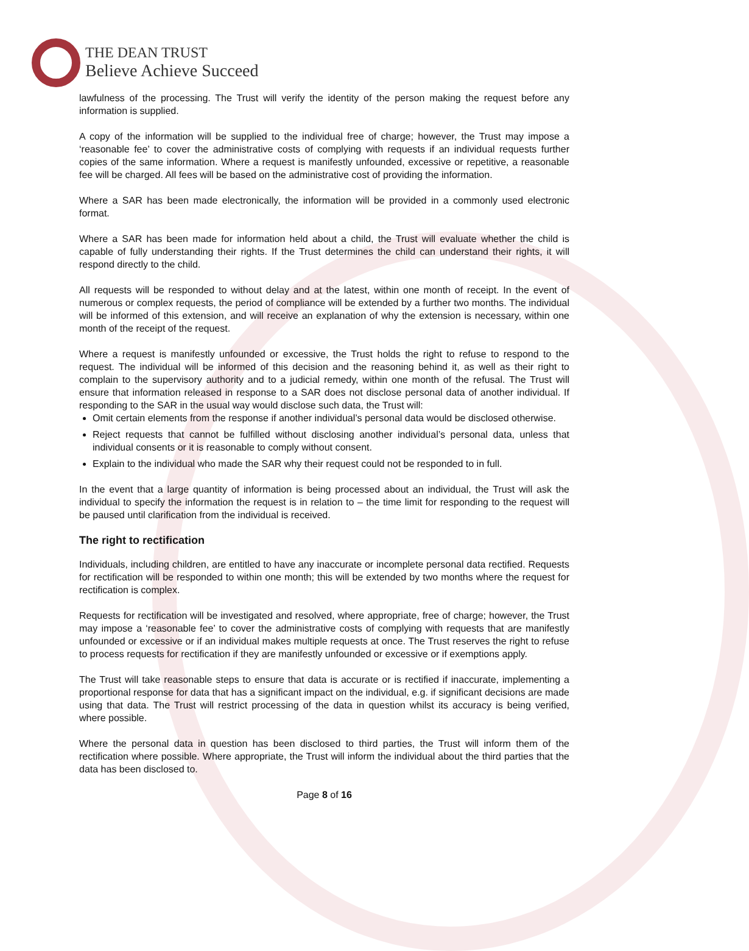THE DEAN TRUST
Believe Achieve Succeed
lawfulness of the processing. The Trust will verify the identity of the person making the request before any information is supplied.
A copy of the information will be supplied to the individual free of charge; however, the Trust may impose a ‘reasonable fee’ to cover the administrative costs of complying with requests if an individual requests further copies of the same information. Where a request is manifestly unfounded, excessive or repetitive, a reasonable fee will be charged. All fees will be based on the administrative cost of providing the information.
Where a SAR has been made electronically, the information will be provided in a commonly used electronic format.
Where a SAR has been made for information held about a child, the Trust will evaluate whether the child is capable of fully understanding their rights. If the Trust determines the child can understand their rights, it will respond directly to the child.
All requests will be responded to without delay and at the latest, within one month of receipt. In the event of numerous or complex requests, the period of compliance will be extended by a further two months. The individual will be informed of this extension, and will receive an explanation of why the extension is necessary, within one month of the receipt of the request.
Where a request is manifestly unfounded or excessive, the Trust holds the right to refuse to respond to the request. The individual will be informed of this decision and the reasoning behind it, as well as their right to complain to the supervisory authority and to a judicial remedy, within one month of the refusal. The Trust will ensure that information released in response to a SAR does not disclose personal data of another individual. If responding to the SAR in the usual way would disclose such data, the Trust will:
Omit certain elements from the response if another individual’s personal data would be disclosed otherwise.
Reject requests that cannot be fulfilled without disclosing another individual’s personal data, unless that individual consents or it is reasonable to comply without consent.
Explain to the individual who made the SAR why their request could not be responded to in full.
In the event that a large quantity of information is being processed about an individual, the Trust will ask the individual to specify the information the request is in relation to – the time limit for responding to the request will be paused until clarification from the individual is received.
The right to rectification
Individuals, including children, are entitled to have any inaccurate or incomplete personal data rectified. Requests for rectification will be responded to within one month; this will be extended by two months where the request for rectification is complex.
Requests for rectification will be investigated and resolved, where appropriate, free of charge; however, the Trust may impose a ‘reasonable fee’ to cover the administrative costs of complying with requests that are manifestly unfounded or excessive or if an individual makes multiple requests at once. The Trust reserves the right to refuse to process requests for rectification if they are manifestly unfounded or excessive or if exemptions apply.
The Trust will take reasonable steps to ensure that data is accurate or is rectified if inaccurate, implementing a proportional response for data that has a significant impact on the individual, e.g. if significant decisions are made using that data. The Trust will restrict processing of the data in question whilst its accuracy is being verified, where possible.
Where the personal data in question has been disclosed to third parties, the Trust will inform them of the rectification where possible. Where appropriate, the Trust will inform the individual about the third parties that the data has been disclosed to.
Page 8 of 16